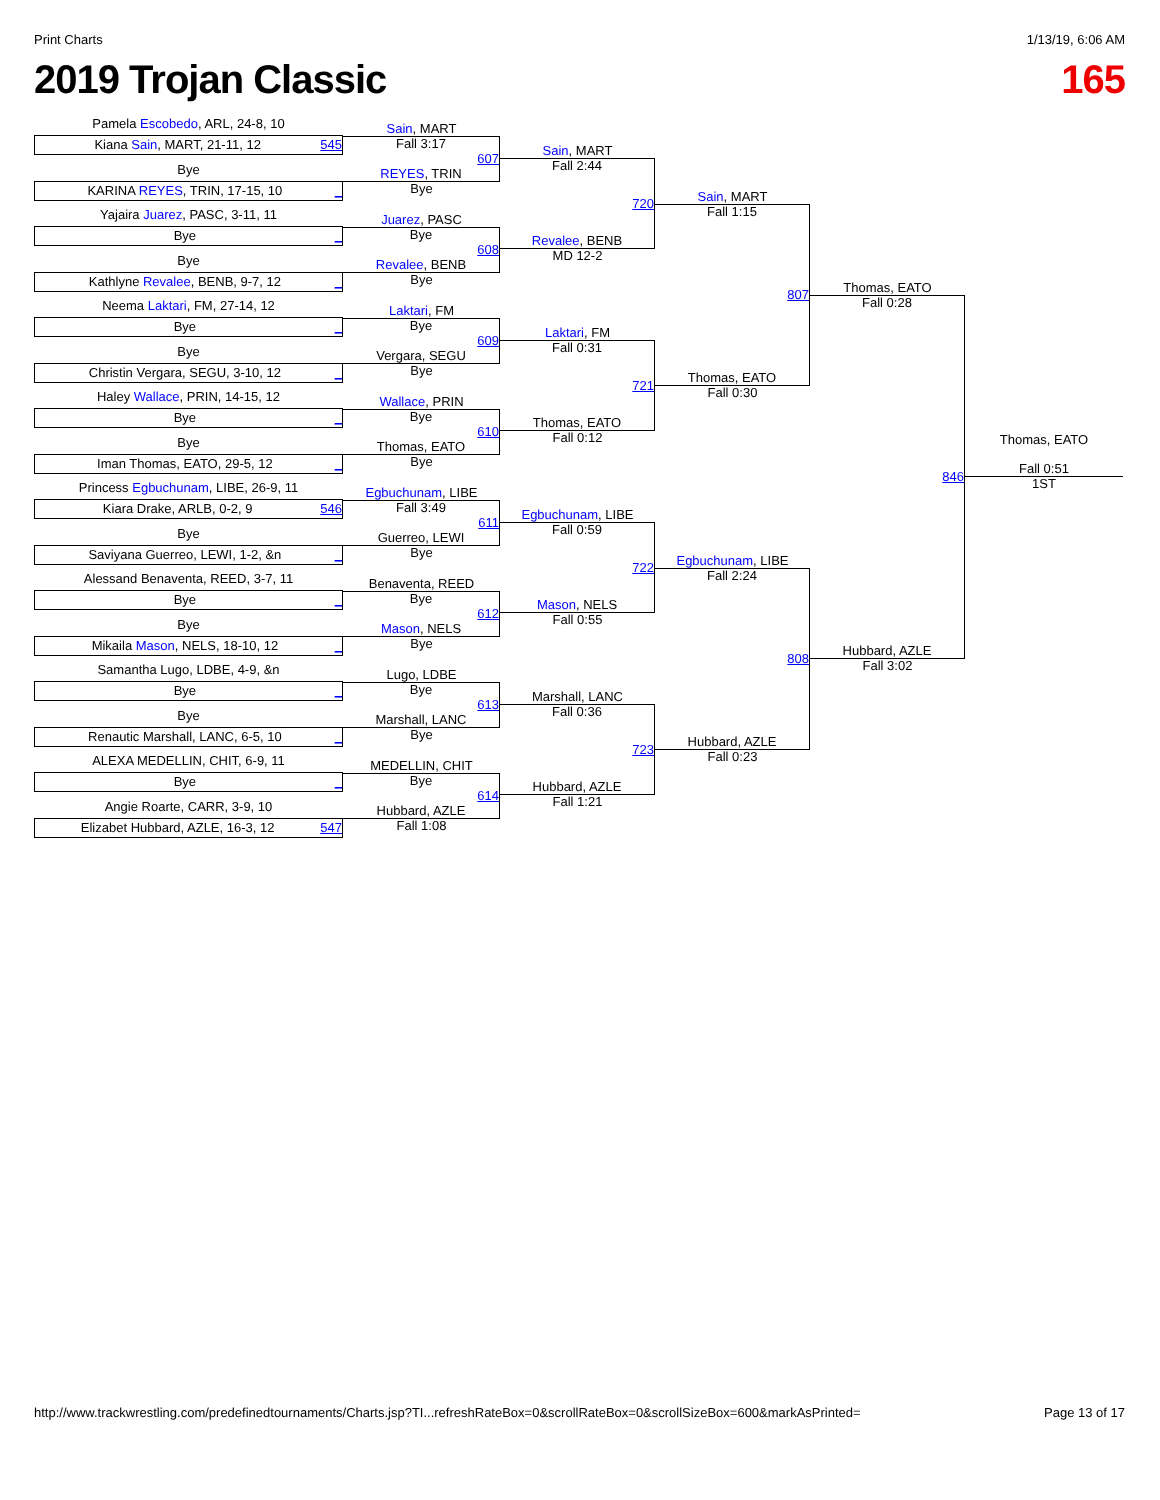Print Charts 1/13/19, 6:06 AM
2019 Trojan Classic 165
Pamela Escobedo, ARL, 24-8, 10
Kiana Sain, MART, 21-11, 12 545
Bye
KARINA REYES, TRIN, 17-15, 10 _
Yajaira Juarez, PASC, 3-11, 11
Bye _
Bye
Kathlyne Revalee, BENB, 9-7, 12 _
Neema Laktari, FM, 27-14, 12
Bye _
Bye
Christin Vergara, SEGU, 3-10, 12 _
Haley Wallace, PRIN, 14-15, 12
Bye _
Bye
Iman Thomas, EATO, 29-5, 12 _
Princess Egbuchunam, LIBE, 26-9, 11
Kiara Drake, ARLB, 0-2, 9 546
Bye
Saviyana Guerreo, LEWI, 1-2, &n _
Alessand Benaventa, REED, 3-7, 11
Bye _
Bye
Mikaila Mason, NELS, 18-10, 12 _
Samantha Lugo, LDBE, 4-9, &n
Bye _
Bye
Renautic Marshall, LANC, 6-5, 10 _
ALEXA MEDELLIN, CHIT, 6-9, 11
Bye _
Angie Roarte, CARR, 3-9, 10
Elizabet Hubbard, AZLE, 16-3, 12 547
Sain, MART
Fall 3:17
607
REYES, TRIN
Bye
Juarez, PASC
Bye
608
Revalee, BENB
Bye
Laktari, FM
Bye
609
Vergara, SEGU
Bye
Wallace, PRIN
Bye
610
Thomas, EATO
Bye
Egbuchunam, LIBE
Fall 3:49
611
Guerreo, LEWI
Bye
Benaventa, REED
Bye
612
Mason, NELS
Bye
Lugo, LDBE
Bye
613
Marshall, LANC
Bye
MEDELLIN, CHIT
Bye
614
Hubbard, AZLE
Fall 1:08
Sain, MART
Fall 2:44
720
Revalee, BENB
MD 12-2
Laktari, FM
Fall 0:31
721
Thomas, EATO
Fall 0:12
Egbuchunam, LIBE
Fall 0:59
722
Mason, NELS
Fall 0:55
Marshall, LANC
Fall 0:36
723
Hubbard, AZLE
Fall 1:21
Sain, MART
Fall 1:15
807
Thomas, EATO
Fall 0:30
Egbuchunam, LIBE
Fall 2:24
808
Hubbard, AZLE
Fall 0:23
Thomas, EATO
Fall 0:28
846
Hubbard, AZLE
Fall 3:02
Thomas, EATO
Fall 0:51
1ST
http://www.trackwrestling.com/predefinedtournaments/Charts.jsp?TI...refreshRateBox=0&scrollRateBox=0&scrollSizeBox=600&markAsPrinted= Page 13 of 17